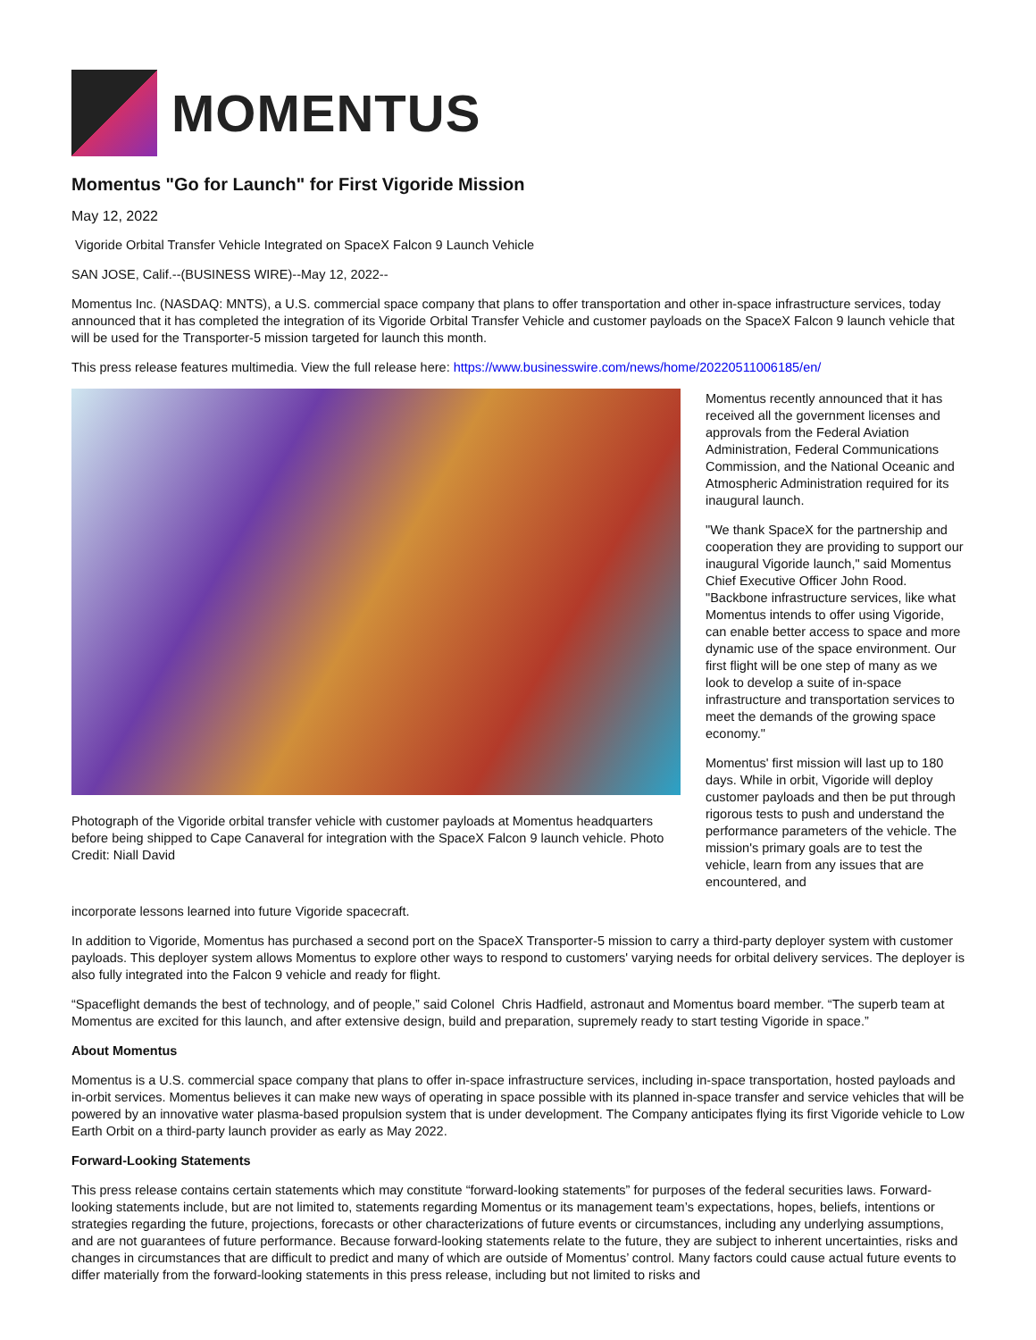MOMENTUS
Momentus "Go for Launch" for First Vigoride Mission
May 12, 2022
Vigoride Orbital Transfer Vehicle Integrated on SpaceX Falcon 9 Launch Vehicle
SAN JOSE, Calif.--(BUSINESS WIRE)--May 12, 2022--
Momentus Inc. (NASDAQ: MNTS), a U.S. commercial space company that plans to offer transportation and other in-space infrastructure services, today announced that it has completed the integration of its Vigoride Orbital Transfer Vehicle and customer payloads on the SpaceX Falcon 9 launch vehicle that will be used for the Transporter-5 mission targeted for launch this month.
This press release features multimedia. View the full release here: https://www.businesswire.com/news/home/20220511006185/en/
Photograph of the Vigoride orbital transfer vehicle with customer payloads at Momentus headquarters before being shipped to Cape Canaveral for integration with the SpaceX Falcon 9 launch vehicle. Photo Credit: Niall David
Momentus recently announced that it has received all the government licenses and approvals from the Federal Aviation Administration, Federal Communications Commission, and the National Oceanic and Atmospheric Administration required for its inaugural launch.
"We thank SpaceX for the partnership and cooperation they are providing to support our inaugural Vigoride launch," said Momentus Chief Executive Officer John Rood. "Backbone infrastructure services, like what Momentus intends to offer using Vigoride, can enable better access to space and more dynamic use of the space environment. Our first flight will be one step of many as we look to develop a suite of in-space infrastructure and transportation services to meet the demands of the growing space economy."
Momentus' first mission will last up to 180 days. While in orbit, Vigoride will deploy customer payloads and then be put through rigorous tests to push and understand the performance parameters of the vehicle. The mission's primary goals are to test the vehicle, learn from any issues that are encountered, and
incorporate lessons learned into future Vigoride spacecraft.
In addition to Vigoride, Momentus has purchased a second port on the SpaceX Transporter-5 mission to carry a third-party deployer system with customer payloads. This deployer system allows Momentus to explore other ways to respond to customers' varying needs for orbital delivery services. The deployer is also fully integrated into the Falcon 9 vehicle and ready for flight.
“Spaceflight demands the best of technology, and of people,” said Colonel Chris Hadfield, astronaut and Momentus board member. “The superb team at Momentus are excited for this launch, and after extensive design, build and preparation, supremely ready to start testing Vigoride in space.”
About Momentus
Momentus is a U.S. commercial space company that plans to offer in-space infrastructure services, including in-space transportation, hosted payloads and in-orbit services. Momentus believes it can make new ways of operating in space possible with its planned in-space transfer and service vehicles that will be powered by an innovative water plasma-based propulsion system that is under development. The Company anticipates flying its first Vigoride vehicle to Low Earth Orbit on a third-party launch provider as early as May 2022.
Forward-Looking Statements
This press release contains certain statements which may constitute “forward-looking statements” for purposes of the federal securities laws. Forward-looking statements include, but are not limited to, statements regarding Momentus or its management team’s expectations, hopes, beliefs, intentions or strategies regarding the future, projections, forecasts or other characterizations of future events or circumstances, including any underlying assumptions, and are not guarantees of future performance. Because forward-looking statements relate to the future, they are subject to inherent uncertainties, risks and changes in circumstances that are difficult to predict and many of which are outside of Momentus’ control. Many factors could cause actual future events to differ materially from the forward-looking statements in this press release, including but not limited to risks and